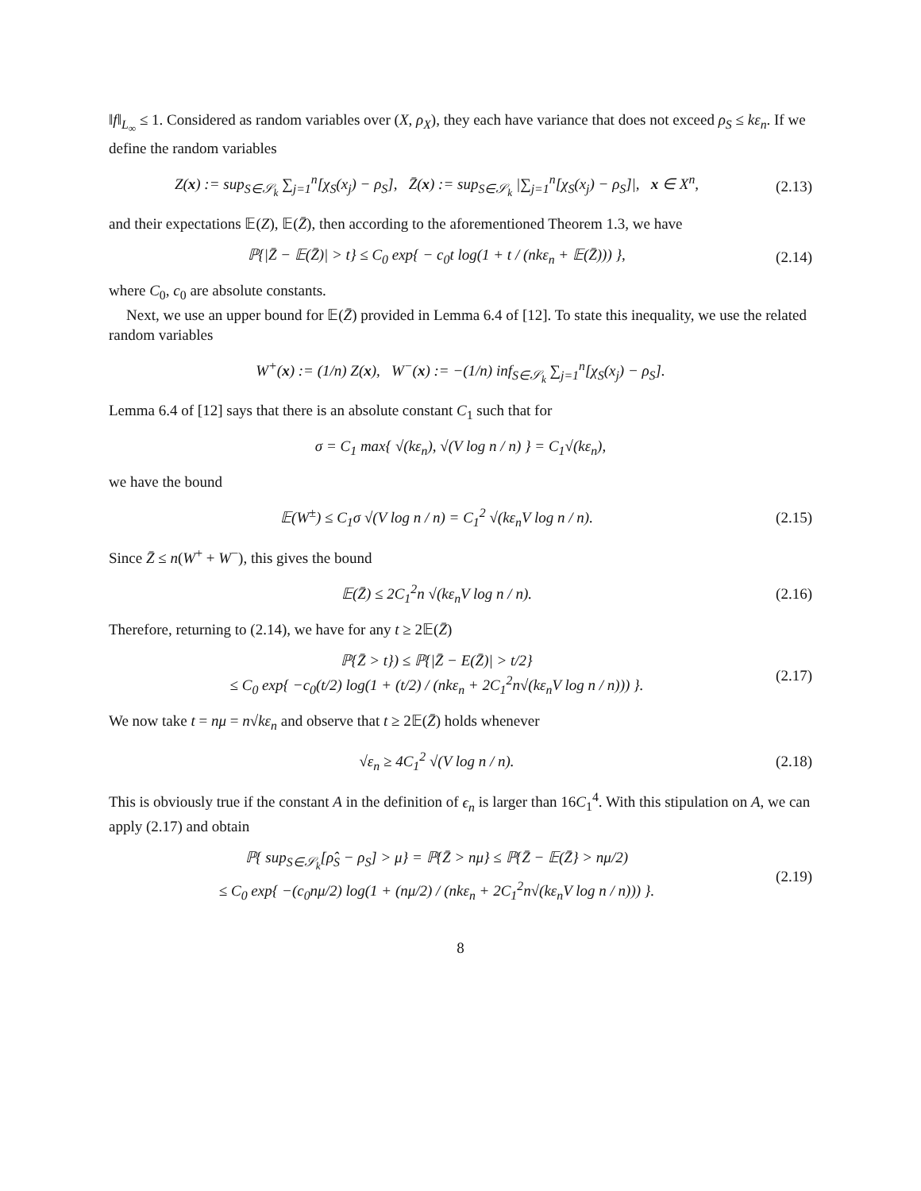‖f‖<sub>L<sub>∞</sub></sub> ≤ 1. Considered as random variables over (X, ρ<sub>X</sub>), they each have variance that does not exceed ρ<sub>S</sub> ≤ kε<sub>n</sub>. If we define the random variables
Z(x) := sup<sub>S∈𝒮<sub>k</sub></sub> ∑<sub>j=1</sub><sup>n</sup>[χ<sub>S</sub>(x<sub>j</sub>) − ρ<sub>S</sub>], Z̄(x) := sup<sub>S∈𝒮<sub>k</sub></sub> |∑<sub>j=1</sub><sup>n</sup>[χ<sub>S</sub>(x<sub>j</sub>) − ρ<sub>S</sub>]|, x ∈ X<sup>n</sup>,
(2.13)
and their expectations 𝔼(Z), 𝔼(Z̄), then according to the aforementioned Theorem 1.3, we have
ℙ{|Z̄ − 𝔼(Z̄)| > t} ≤ C<sub>0</sub> exp{ − c<sub>0</sub>t log(1 + t / (nkε<sub>n</sub> + 𝔼(Z̄))) },
(2.14)
where C<sub>0</sub>, c<sub>0</sub> are absolute constants.
Next, we use an upper bound for 𝔼(Z̄) provided in Lemma 6.4 of [12]. To state this inequality, we use the related random variables
W<sup>+</sup>(x) := (1/n) Z(x), W<sup>−</sup>(x) := −(1/n) inf<sub>S∈𝒮<sub>k</sub></sub> ∑<sub>j=1</sub><sup>n</sup>[χ<sub>S</sub>(x<sub>j</sub>) − ρ<sub>S</sub>].
Lemma 6.4 of [12] says that there is an absolute constant C<sub>1</sub> such that for
σ = C<sub>1</sub> max{ √(kε<sub>n</sub>), √(V log n / n) } = C<sub>1</sub>√(kε<sub>n</sub>),
we have the bound
𝔼(W<sup>±</sup>) ≤ C<sub>1</sub>σ √(V log n / n) = C<sub>1</sub><sup>2</sup> √(kε<sub>n</sub>V log n / n).
(2.15)
Since Z̄ ≤ n(W<sup>+</sup> + W<sup>−</sup>), this gives the bound
𝔼(Z̄) ≤ 2C<sub>1</sub><sup>2</sup>n √(kε<sub>n</sub>V log n / n).
(2.16)
Therefore, returning to (2.14), we have for any t ≥ 2𝔼(Z̄)
ℙ{Z̄ > t}) ≤ ℙ{|Z̄ − E(Z̄)| > t/2}
≤ C<sub>0</sub> exp{ −c<sub>0</sub>(t/2) log(1 + (t/2) / (nkε<sub>n</sub> + 2C<sub>1</sub><sup>2</sup>n√(kε<sub>n</sub>V log n / n))) }.
(2.17)
We now take t = nμ = n√kε<sub>n</sub> and observe that t ≥ 2𝔼(Z̄) holds whenever
√ε<sub>n</sub> ≥ 4C<sub>1</sub><sup>2</sup> √(V log n / n).
(2.18)
This is obviously true if the constant A in the definition of ϵ<sub>n</sub> is larger than 16C<sub>1</sub><sup>4</sup>. With this stipulation on A, we can apply (2.17) and obtain
ℙ{ sup<sub>S∈𝒮<sub>k</sub></sub>[ρ̂<sub>S</sub> − ρ<sub>S</sub>] > μ} = ℙ{Z̄ > nμ} ≤ ℙ{Z̄ − 𝔼(Z̄} > nμ/2)
≤ C<sub>0</sub> exp{ −(c<sub>0</sub>nμ/2) log(1 + (nμ/2) / (nkε<sub>n</sub> + 2C<sub>1</sub><sup>2</sup>n√(kε<sub>n</sub>V log n / n))) }.
(2.19)
8